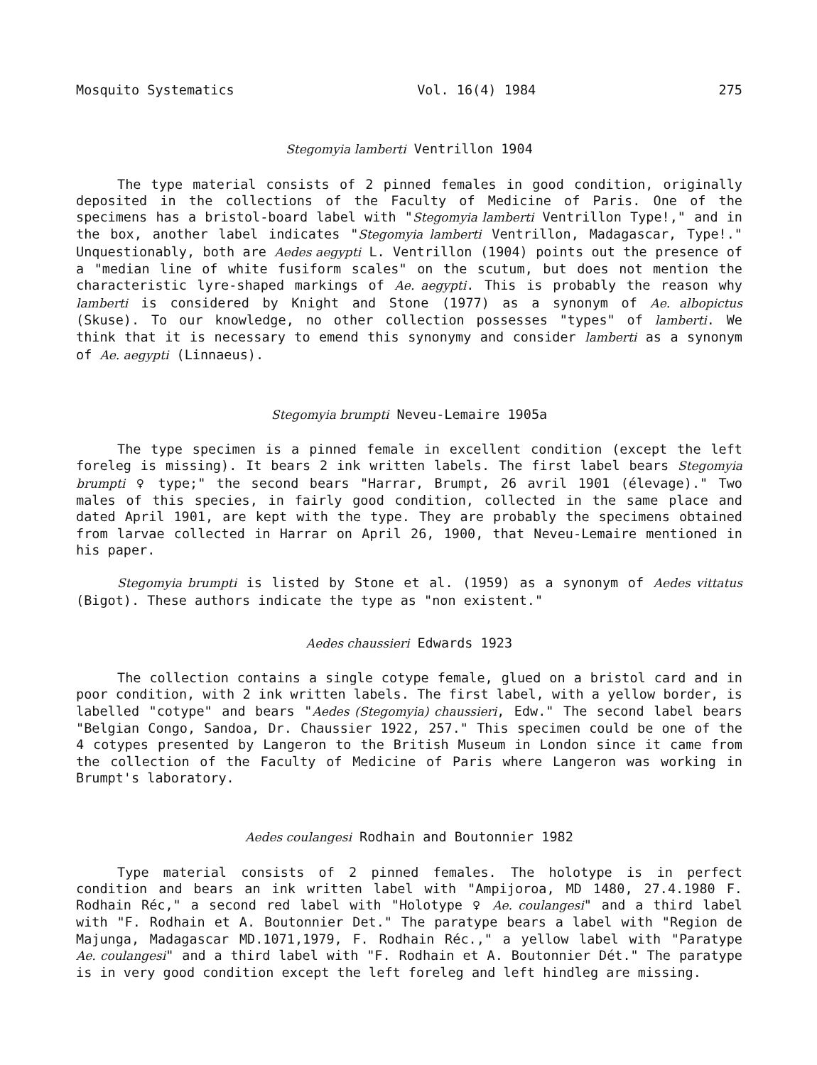Mosquito Systematics Vol. 16(4) 1984 275
Stegomyia lamberti Ventrillon 1904
The type material consists of 2 pinned females in good condition, originally deposited in the collections of the Faculty of Medicine of Paris. One of the specimens has a bristol-board label with "Stegomyia lamberti Ventrillon Type!," and in the box, another label indicates "Stegomyia lamberti Ventrillon, Madagascar, Type!." Unquestionably, both are Aedes aegypti L. Ventrillon (1904) points out the presence of a "median line of white fusiform scales" on the scutum, but does not mention the characteristic lyre-shaped markings of Ae. aegypti. This is probably the reason why lamberti is considered by Knight and Stone (1977) as a synonym of Ae. albopictus (Skuse). To our knowledge, no other collection possesses "types" of lamberti. We think that it is necessary to emend this synonymy and consider lamberti as a synonym of Ae. aegypti (Linnaeus).
Stegomyia brumpti Neveu-Lemaire 1905a
The type specimen is a pinned female in excellent condition (except the left foreleg is missing). It bears 2 ink written labels. The first label bears Stegomyia brumpti ♀ type;" the second bears "Harrar, Brumpt, 26 avril 1901 (élevage)." Two males of this species, in fairly good condition, collected in the same place and dated April 1901, are kept with the type. They are probably the specimens obtained from larvae collected in Harrar on April 26, 1900, that Neveu-Lemaire mentioned in his paper.
Stegomyia brumpti is listed by Stone et al. (1959) as a synonym of Aedes vittatus (Bigot). These authors indicate the type as "non existent."
Aedes chaussieri Edwards 1923
The collection contains a single cotype female, glued on a bristol card and in poor condition, with 2 ink written labels. The first label, with a yellow border, is labelled "cotype" and bears "Aedes (Stegomyia) chaussieri, Edw." The second label bears "Belgian Congo, Sandoa, Dr. Chaussier 1922, 257." This specimen could be one of the 4 cotypes presented by Langeron to the British Museum in London since it came from the collection of the Faculty of Medicine of Paris where Langeron was working in Brumpt's laboratory.
Aedes coulangesi Rodhain and Boutonnier 1982
Type material consists of 2 pinned females. The holotype is in perfect condition and bears an ink written label with "Ampijoroa, MD 1480, 27.4.1980 F. Rodhain Réc," a second red label with "Holotype ♀ Ae. coulangesi" and a third label with "F. Rodhain et A. Boutonnier Det." The paratype bears a label with "Region de Majunga, Madagascar MD.1071,1979, F. Rodhain Réc.," a yellow label with "Paratype Ae. coulangesi" and a third label with "F. Rodhain et A. Boutonnier Dét." The paratype is in very good condition except the left foreleg and left hindleg are missing.